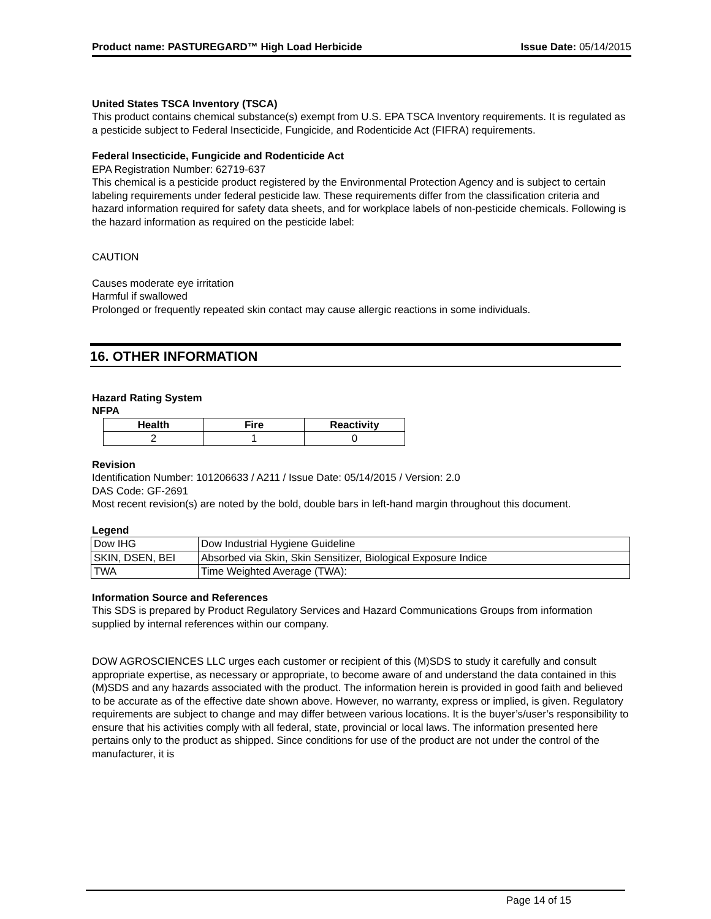Product name: PASTUREGARD™ High Load Herbicide Issue Date: 05/14/2015
United States TSCA Inventory (TSCA)
This product contains chemical substance(s) exempt from U.S. EPA TSCA Inventory requirements. It is regulated as a pesticide subject to Federal Insecticide, Fungicide, and Rodenticide Act (FIFRA) requirements.
Federal Insecticide, Fungicide and Rodenticide Act
EPA Registration Number: 62719-637
This chemical is a pesticide product registered by the Environmental Protection Agency and is subject to certain labeling requirements under federal pesticide law. These requirements differ from the classification criteria and hazard information required for safety data sheets, and for workplace labels of non-pesticide chemicals. Following is the hazard information as required on the pesticide label:
CAUTION
Causes moderate eye irritation
Harmful if swallowed
Prolonged or frequently repeated skin contact may cause allergic reactions in some individuals.
16. OTHER INFORMATION
Hazard Rating System
NFPA
| Health | Fire | Reactivity |
| --- | --- | --- |
| 2 | 1 | 0 |
Revision
Identification Number: 101206633 / A211 / Issue Date: 05/14/2015 / Version: 2.0
DAS Code: GF-2691
Most recent revision(s) are noted by the bold, double bars in left-hand margin throughout this document.
Legend
| Dow IHG | Dow Industrial Hygiene Guideline |
| SKIN, DSEN, BEI | Absorbed via Skin, Skin Sensitizer, Biological Exposure Indice |
| TWA | Time Weighted Average (TWA): |
Information Source and References
This SDS is prepared by Product Regulatory Services and Hazard Communications Groups from information supplied by internal references within our company.
DOW AGROSCIENCES LLC urges each customer or recipient of this (M)SDS to study it carefully and consult appropriate expertise, as necessary or appropriate, to become aware of and understand the data contained in this (M)SDS and any hazards associated with the product. The information herein is provided in good faith and believed to be accurate as of the effective date shown above. However, no warranty, express or implied, is given. Regulatory requirements are subject to change and may differ between various locations. It is the buyer’s/user’s responsibility to ensure that his activities comply with all federal, state, provincial or local laws. The information presented here pertains only to the product as shipped. Since conditions for use of the product are not under the control of the manufacturer, it is
Page 14 of 15